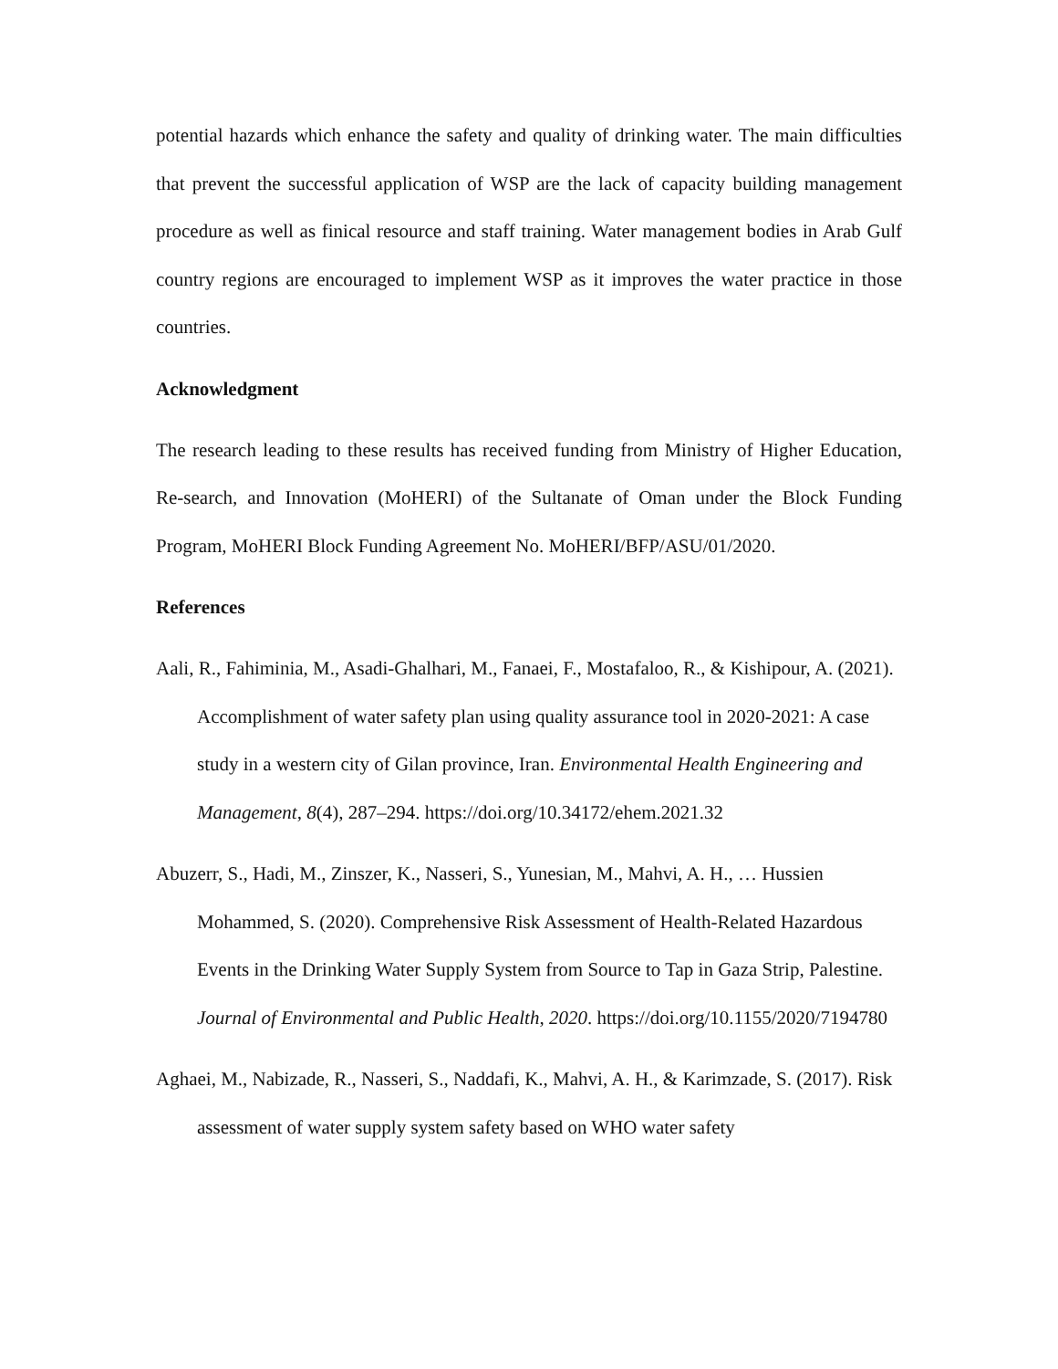potential hazards which enhance the safety and quality of drinking water. The main difficulties that prevent the successful application of WSP are the lack of capacity building management procedure as well as finical resource and staff training. Water management bodies in Arab Gulf country regions are encouraged to implement WSP as it improves the water practice in those countries.
Acknowledgment
The research leading to these results has received funding from Ministry of Higher Education, Re-search, and Innovation (MoHERI) of the Sultanate of Oman under the Block Funding Program, MoHERI Block Funding Agreement No. MoHERI/BFP/ASU/01/2020.
References
Aali, R., Fahiminia, M., Asadi-Ghalhari, M., Fanaei, F., Mostafaloo, R., & Kishipour, A. (2021). Accomplishment of water safety plan using quality assurance tool in 2020-2021: A case study in a western city of Gilan province, Iran. Environmental Health Engineering and Management, 8(4), 287–294. https://doi.org/10.34172/ehem.2021.32
Abuzerr, S., Hadi, M., Zinszer, K., Nasseri, S., Yunesian, M., Mahvi, A. H., … Hussien Mohammed, S. (2020). Comprehensive Risk Assessment of Health-Related Hazardous Events in the Drinking Water Supply System from Source to Tap in Gaza Strip, Palestine. Journal of Environmental and Public Health, 2020. https://doi.org/10.1155/2020/7194780
Aghaei, M., Nabizade, R., Nasseri, S., Naddafi, K., Mahvi, A. H., & Karimzade, S. (2017). Risk assessment of water supply system safety based on WHO water safety